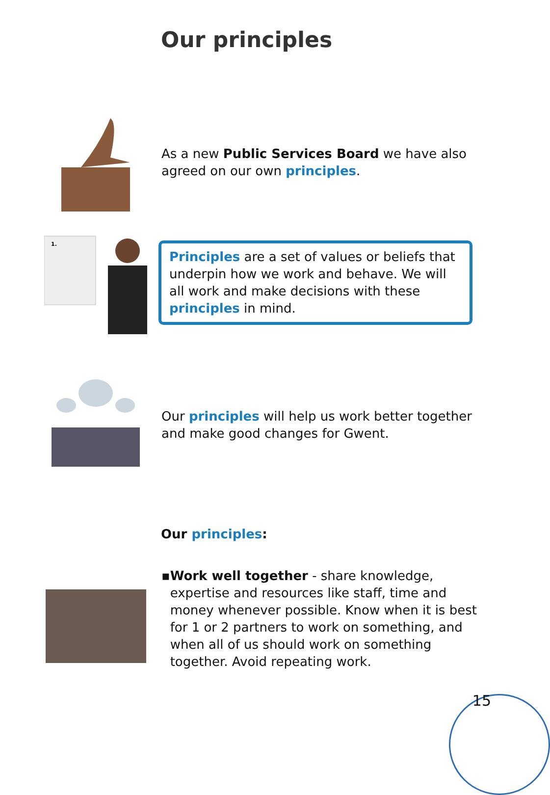Our principles
As a new Public Services Board we have also agreed on our own principles.
1.
Principles are a set of values or beliefs that underpin how we work and behave. We will all work and make decisions with these principles in mind.
Our principles will help us work better together and make good changes for Gwent.
Our principles:
▪ Work well together - share knowledge, expertise and resources like staff, time and money whenever possible. Know when it is best for 1 or 2 partners to work on something, and when all of us should work on something together. Avoid repeating work.
15